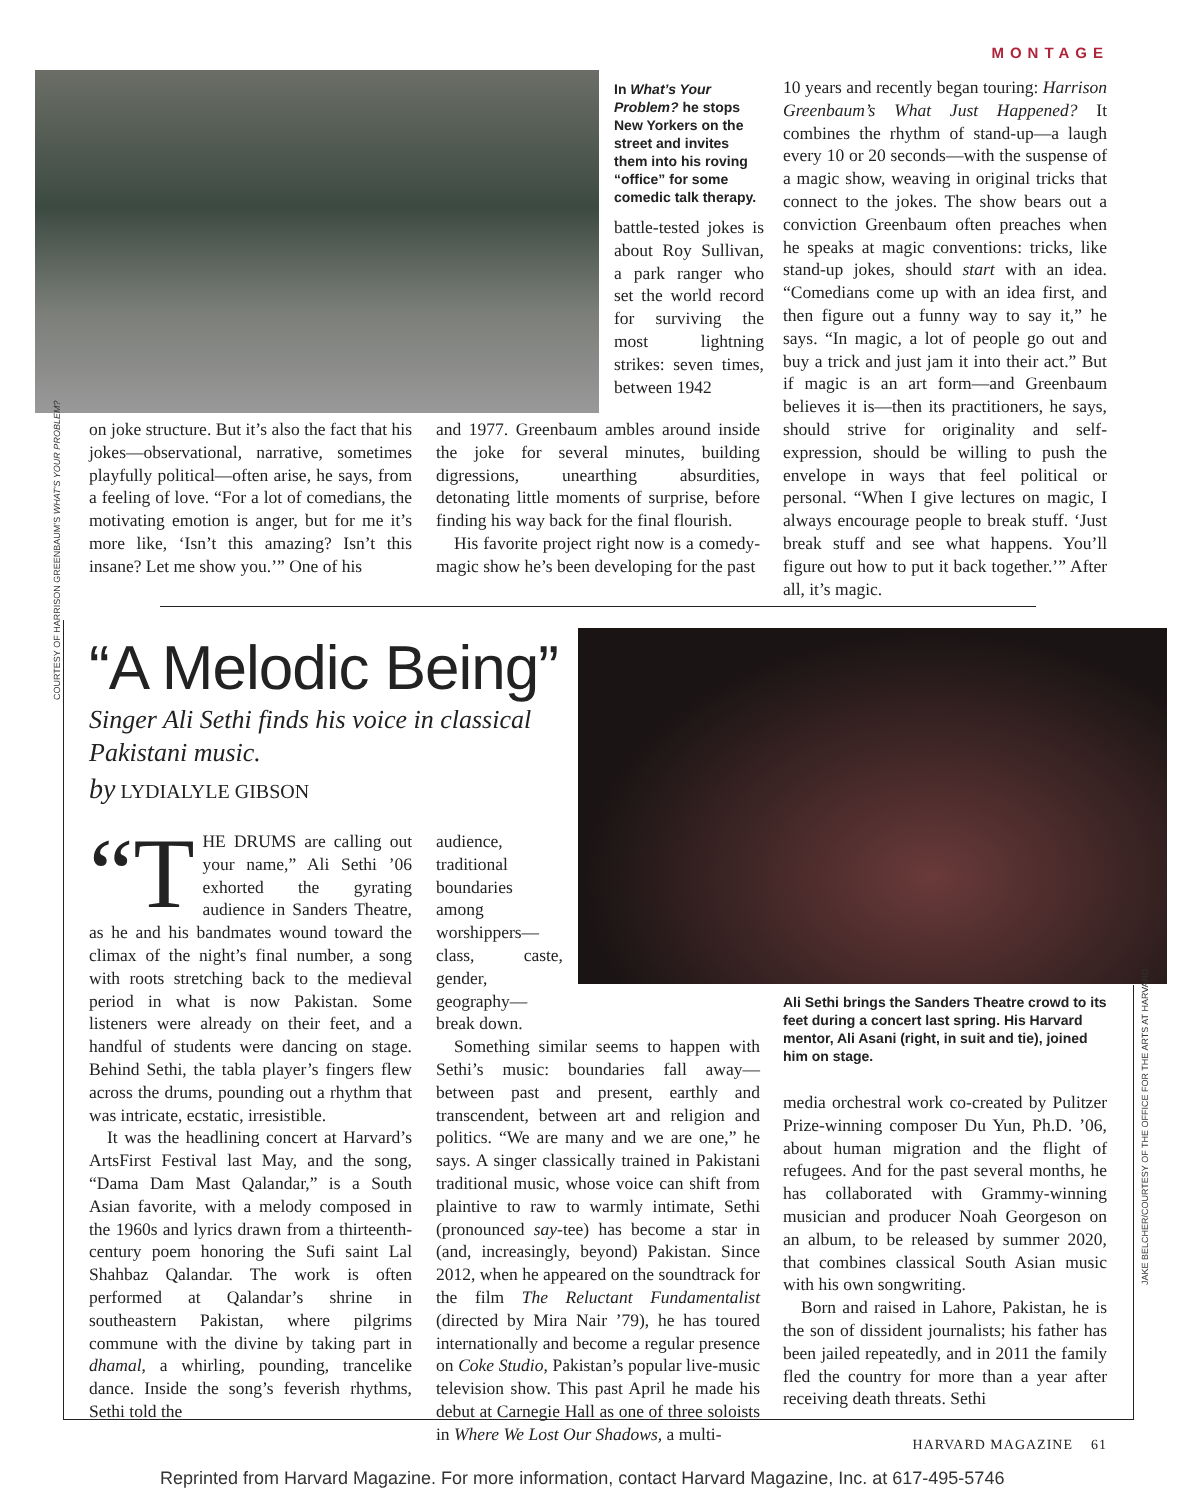MONTAGE
In What’s Your Problem? he stops New Yorkers on the street and invites them into his roving “office” for some comedic talk therapy.
battle-tested jokes is about Roy Sullivan, a park ranger who set the world record for surviving the most lightning strikes: seven times, between 1942
on joke structure. But it’s also the fact that his jokes—observational, narrative, sometimes playfully political—often arise, he says, from a feeling of love. “For a lot of comedians, the motivating emotion is anger, but for me it’s more like, ‘Isn’t this amazing? Isn’t this insane? Let me show you.’” One of his
and 1977. Greenbaum ambles around inside the joke for several minutes, building digressions, unearthing absurdities, detonating little moments of surprise, before finding his way back for the final flourish.
His favorite project right now is a comedy-magic show he’s been developing for the past
10 years and recently began touring: Harrison Greenbaum’s What Just Happened? It combines the rhythm of stand-up—a laugh every 10 or 20 seconds—with the suspense of a magic show, weaving in original tricks that connect to the jokes. The show bears out a conviction Greenbaum often preaches when he speaks at magic conventions: tricks, like stand-up jokes, should start with an idea. “Comedians come up with an idea first, and then figure out a funny way to say it,” he says. “In magic, a lot of people go out and buy a trick and just jam it into their act.” But if magic is an art form—and Greenbaum believes it is—then its practitioners, he says, should strive for originality and self-expression, should be willing to push the envelope in ways that feel political or personal. “When I give lectures on magic, I always encourage people to break stuff. ‘Just break stuff and see what happens. You’ll figure out how to put it back together.’” After all, it’s magic.
COURTESY OF HARRISON GREENBAUM’S WHAT’S YOUR PROBLEM?
“A Melodic Being”
Singer Ali Sethi finds his voice in classical Pakistani music.
by LYDIALYLE GIBSON
“T HE DRUMS are calling out your name,” Ali Sethi ’06 exhorted the gyrating audience in Sanders Theatre, as he and his bandmates wound toward the climax of the night’s final number, a song with roots stretching back to the medieval period in what is now Pakistan. Some listeners were already on their feet, and a handful of students were dancing on stage. Behind Sethi, the tabla player’s fingers flew across the drums, pounding out a rhythm that was intricate, ecstatic, irresistible.
It was the headlining concert at Harvard’s ArtsFirst Festival last May, and the song, “Dama Dam Mast Qalandar,” is a South Asian favorite, with a melody composed in the 1960s and lyrics drawn from a thirteenth-century poem honoring the Sufi saint Lal Shahbaz Qalandar. The work is often performed at Qalandar’s shrine in southeastern Pakistan, where pilgrims commune with the divine by taking part in dhamal, a whirling, pounding, trancelike dance. Inside the song’s feverish rhythms, Sethi told the
audience, traditional boundaries among worshippers—class, caste, gender, geography—break down.
Something similar seems to happen with Sethi’s music: boundaries fall away—between past and present, earthly and transcendent, between art and religion and politics. “We are many and we are one,” he says. A singer classically trained in Pakistani traditional music, whose voice can shift from plaintive to raw to warmly intimate, Sethi (pronounced say-tee) has become a star in (and, increasingly, beyond) Pakistan. Since 2012, when he appeared on the soundtrack for the film The Reluctant Fundamentalist (directed by Mira Nair ’79), he has toured internationally and become a regular presence on Coke Studio, Pakistan’s popular live-music television show. This past April he made his debut at Carnegie Hall as one of three soloists in Where We Lost Our Shadows, a multi-
Ali Sethi brings the Sanders Theatre crowd to its feet during a concert last spring. His Harvard mentor, Ali Asani (right, in suit and tie), joined him on stage.
media orchestral work co-created by Pulitzer Prize-winning composer Du Yun, Ph.D. ’06, about human migration and the flight of refugees. And for the past several months, he has collaborated with Grammy-winning musician and producer Noah Georgeson on an album, to be released by summer 2020, that combines classical South Asian music with his own songwriting.
Born and raised in Lahore, Pakistan, he is the son of dissident journalists; his father has been jailed repeatedly, and in 2011 the family fled the country for more than a year after receiving death threats. Sethi
JAKE BELCHER/COURTESY OF THE OFFICE FOR THE ARTS AT HARVARD
HARVARD MAGAZINE 61
Reprinted from Harvard Magazine. For more information, contact Harvard Magazine, Inc. at 617-495-5746